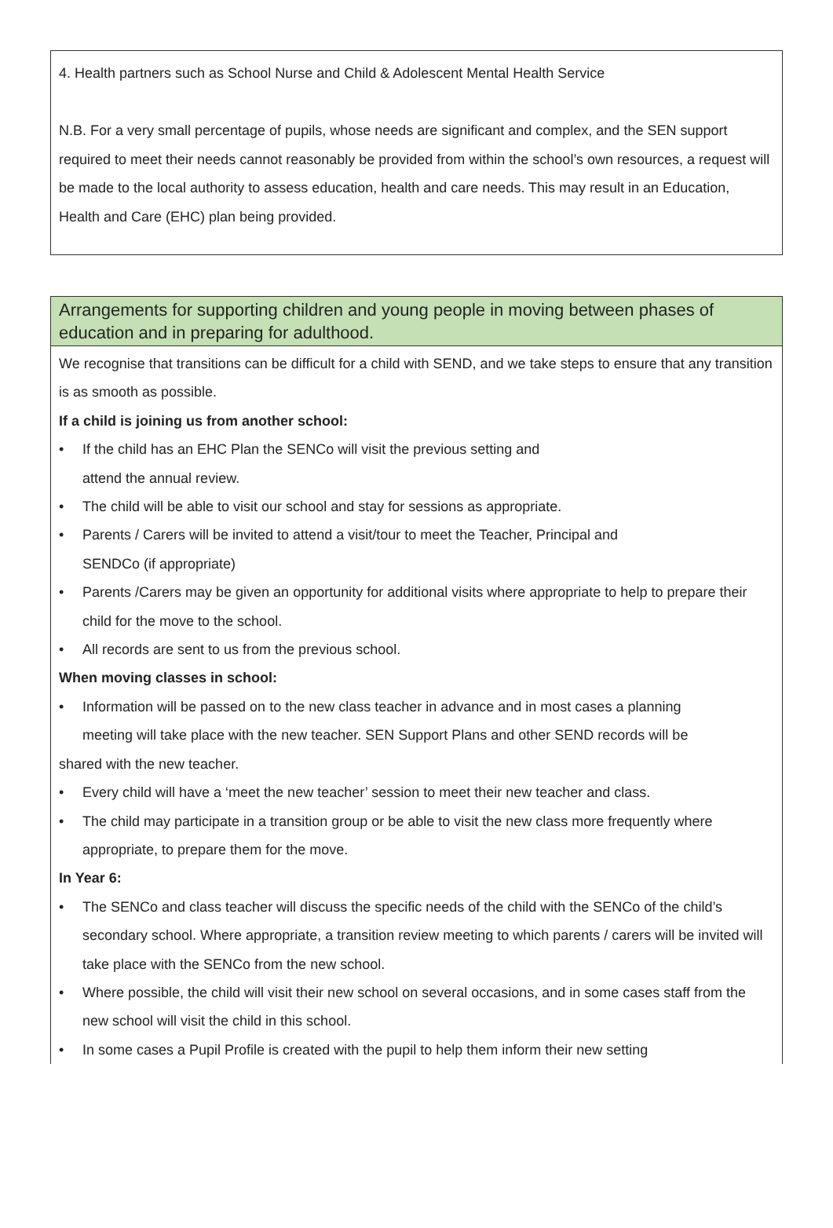4. Health partners such as School Nurse and Child & Adolescent Mental Health Service
N.B. For a very small percentage of pupils, whose needs are significant and complex, and the SEN support required to meet their needs cannot reasonably be provided from within the school’s own resources, a request will be made to the local authority to assess education, health and care needs. This may result in an Education, Health and Care (EHC) plan being provided.
Arrangements for supporting children and young people in moving between phases of education and in preparing for adulthood.
We recognise that transitions can be difficult for a child with SEND, and we take steps to ensure that any transition is as smooth as possible.
If a child is joining us from another school:
• If the child has an EHC Plan the SENCo will visit the previous setting and
attend the annual review.
• The child will be able to visit our school and stay for sessions as appropriate.
• Parents / Carers will be invited to attend a visit/tour to meet the Teacher, Principal and
SENDCo (if appropriate)
• Parents /Carers may be given an opportunity for additional visits where appropriate to help to prepare their child for the move to the school.
• All records are sent to us from the previous school.
When moving classes in school:
• Information will be passed on to the new class teacher in advance and in most cases a planning
meeting will take place with the new teacher. SEN Support Plans and other SEND records will be
shared with the new teacher.
• Every child will have a ‘meet the new teacher’ session to meet their new teacher and class.
• The child may participate in a transition group or be able to visit the new class more frequently where appropriate, to prepare them for the move.
In Year 6:
• The SENCo and class teacher will discuss the specific needs of the child with the SENCo of the child’s secondary school. Where appropriate, a transition review meeting to which parents / carers will be invited will take place with the SENCo from the new school.
• Where possible, the child will visit their new school on several occasions, and in some cases staff from the new school will visit the child in this school.
• In some cases a Pupil Profile is created with the pupil to help them inform their new setting